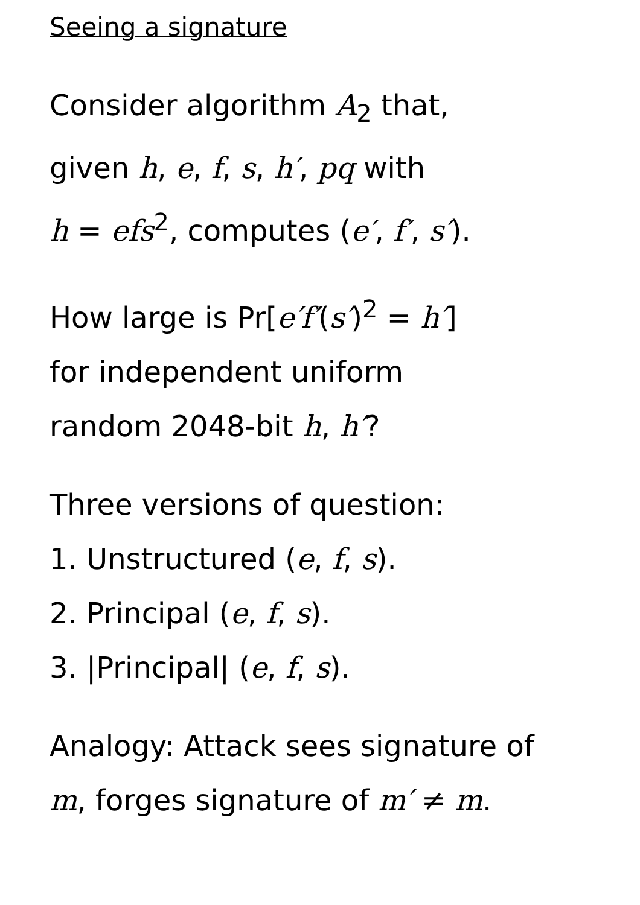Seeing a signature
Consider algorithm A<sub>2</sub> that,
given h, e, f, s, h′, pq with
h = efs<sup>2</sup>, computes (e′, f′, s′).
How large is Pr[e′f′(s′)<sup>2</sup> = h′]
for independent uniform
random 2048-bit h, h′?
Three versions of question:
1. Unstructured (e, f, s).
2. Principal (e, f, s).
3. |Principal| (e, f, s).
Analogy: Attack sees signature of
m, forges signature of m′ ≠ m.